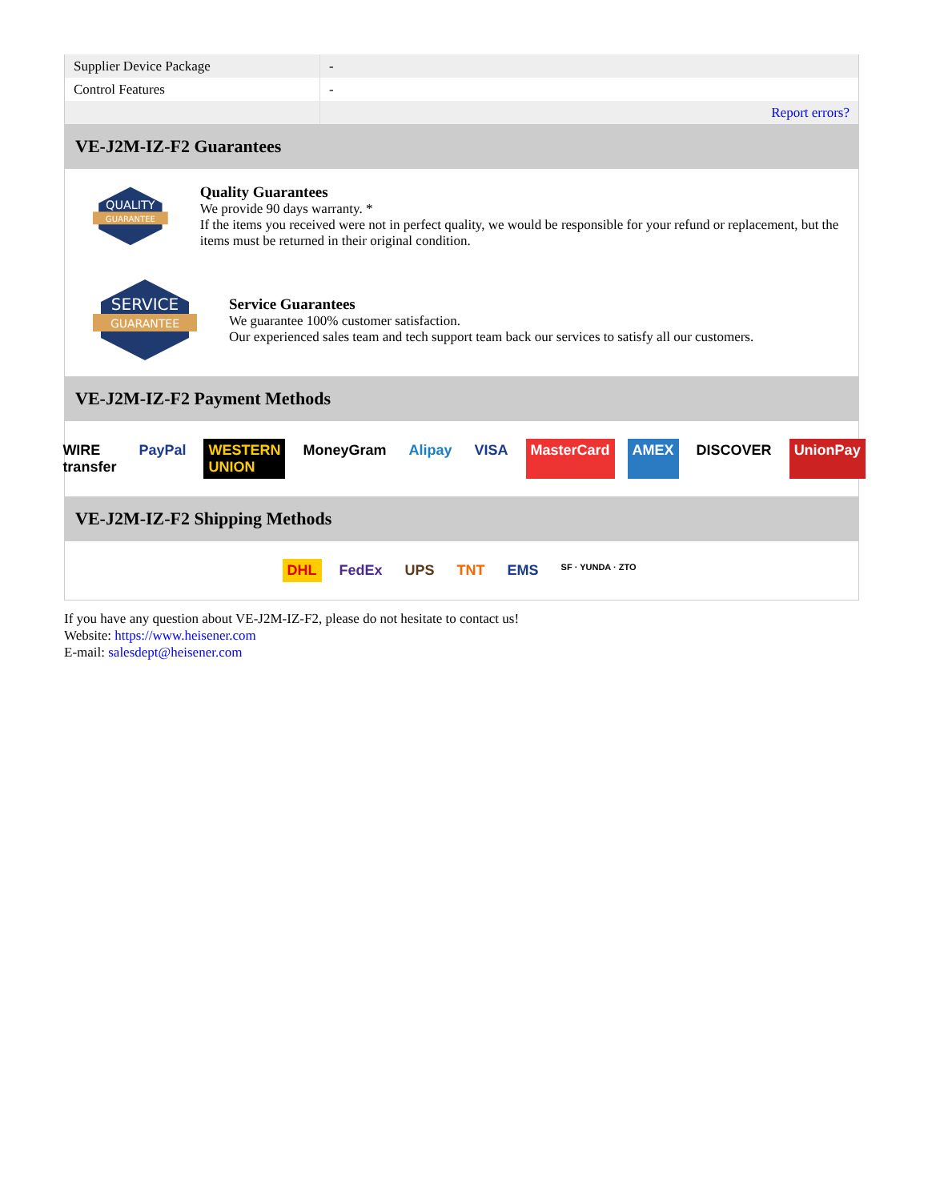| Supplier Device Package | - |
| Control Features | - |
| | Report errors? |
VE-J2M-IZ-F2 Guarantees
QUALITY
GUARANTEE
Quality Guarantees
We provide 90 days warranty. *
If the items you received were not in perfect quality, we would be responsible for your refund or replacement, but the items must be returned in their original condition.
SERVICE
GUARANTEE
Service Guarantees
We guarantee 100% customer satisfaction.
Our experienced sales team and tech support team back our services to satisfy all our customers.
VE-J2M-IZ-F2 Payment Methods
WIRE transfer PayPal WESTERN UNION MoneyGram Alipay VISA MasterCard AMEX DISCOVER UnionPay
VE-J2M-IZ-F2 Shipping Methods
DHL FedEx UPS TNT EMS SF · YUNDA · ZTO
If you have any question about VE-J2M-IZ-F2, please do not hesitate to contact us!
Website: https://www.heisener.com
E-mail: salesdept@heisener.com